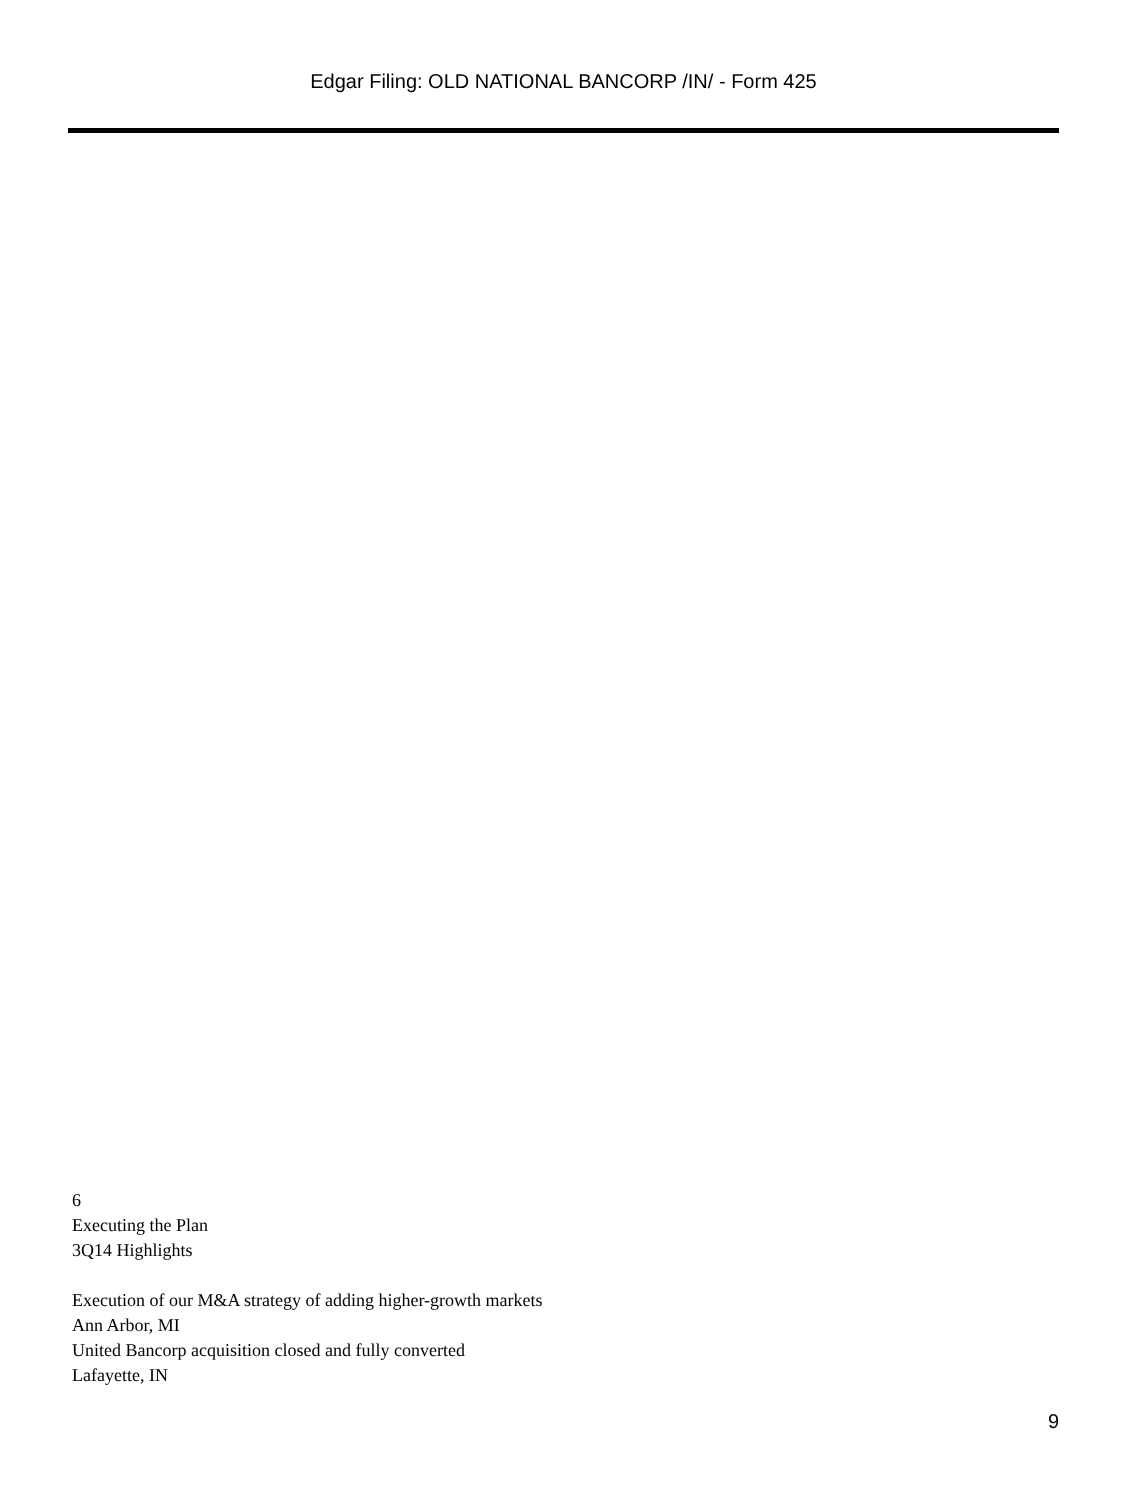Edgar Filing: OLD NATIONAL BANCORP /IN/ - Form 425
6
Executing the Plan
3Q14 Highlights
Execution of our M&A strategy of adding higher-growth markets
Ann Arbor, MI
United Bancorp acquisition closed and fully converted
Lafayette, IN
9